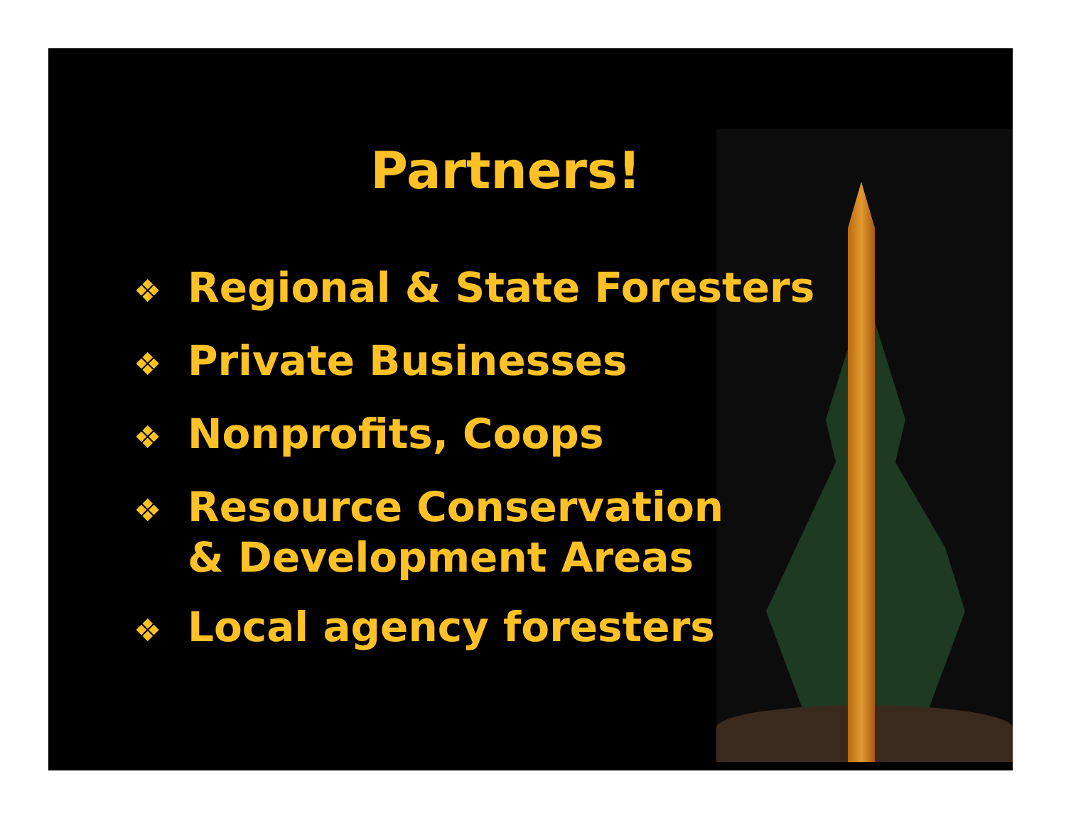Partners!
❖ Regional & State Foresters
❖ Private Businesses
❖ Nonprofits, Coops
❖ Resource Conservation
& Development Areas
❖ Local agency foresters